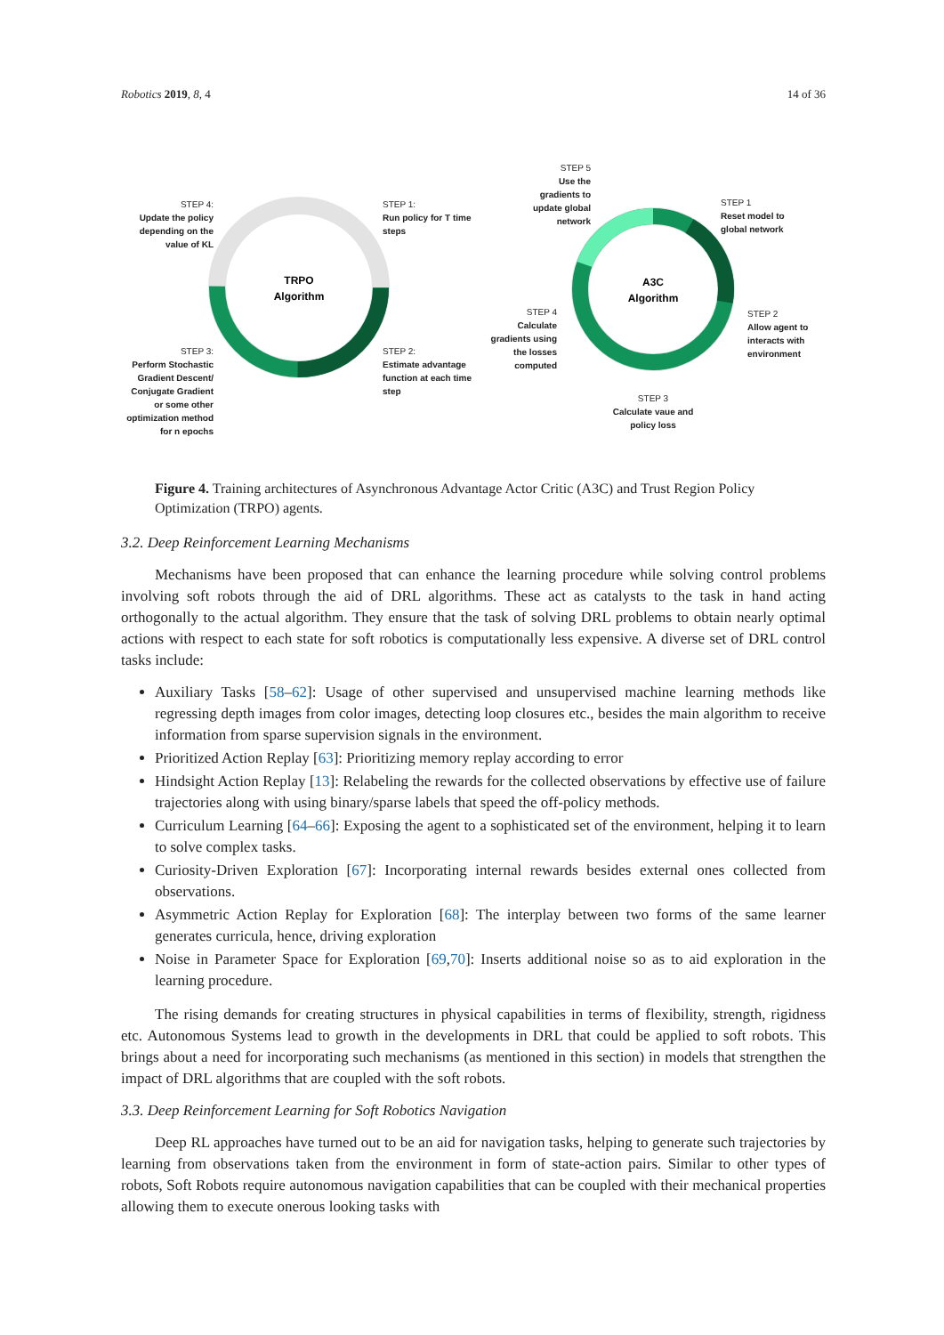Robotics 2019, 8, 4 14 of 36
TRPO
Algorithm
A3C
Algorithm
STEP 4:
Update the policy depending on the value of KL
STEP 1:
Run policy for T time steps
STEP 3:
Perform Stochastic Gradient Descent/ Conjugate Gradient or some other optimization method for n epochs
STEP 2:
Estimate advantage function at each time step
STEP 5
Use the gradients to update global network
STEP 1
Reset model to global network
STEP 4
Calculate gradients using the losses computed
STEP 2
Allow agent to interacts with environment
STEP 3
Calculate vaue and policy loss
Figure 4. Training architectures of Asynchronous Advantage Actor Critic (A3C) and Trust Region Policy Optimization (TRPO) agents.
3.2. Deep Reinforcement Learning Mechanisms
Mechanisms have been proposed that can enhance the learning procedure while solving control problems involving soft robots through the aid of DRL algorithms. These act as catalysts to the task in hand acting orthogonally to the actual algorithm. They ensure that the task of solving DRL problems to obtain nearly optimal actions with respect to each state for soft robotics is computationally less expensive. A diverse set of DRL control tasks include:
Auxiliary Tasks [58–62]: Usage of other supervised and unsupervised machine learning methods like regressing depth images from color images, detecting loop closures etc., besides the main algorithm to receive information from sparse supervision signals in the environment.
Prioritized Action Replay [63]: Prioritizing memory replay according to error
Hindsight Action Replay [13]: Relabeling the rewards for the collected observations by effective use of failure trajectories along with using binary/sparse labels that speed the off-policy methods.
Curriculum Learning [64–66]: Exposing the agent to a sophisticated set of the environment, helping it to learn to solve complex tasks.
Curiosity-Driven Exploration [67]: Incorporating internal rewards besides external ones collected from observations.
Asymmetric Action Replay for Exploration [68]: The interplay between two forms of the same learner generates curricula, hence, driving exploration
Noise in Parameter Space for Exploration [69,70]: Inserts additional noise so as to aid exploration in the learning procedure.
The rising demands for creating structures in physical capabilities in terms of flexibility, strength, rigidness etc. Autonomous Systems lead to growth in the developments in DRL that could be applied to soft robots. This brings about a need for incorporating such mechanisms (as mentioned in this section) in models that strengthen the impact of DRL algorithms that are coupled with the soft robots.
3.3. Deep Reinforcement Learning for Soft Robotics Navigation
Deep RL approaches have turned out to be an aid for navigation tasks, helping to generate such trajectories by learning from observations taken from the environment in form of state-action pairs. Similar to other types of robots, Soft Robots require autonomous navigation capabilities that can be coupled with their mechanical properties allowing them to execute onerous looking tasks with